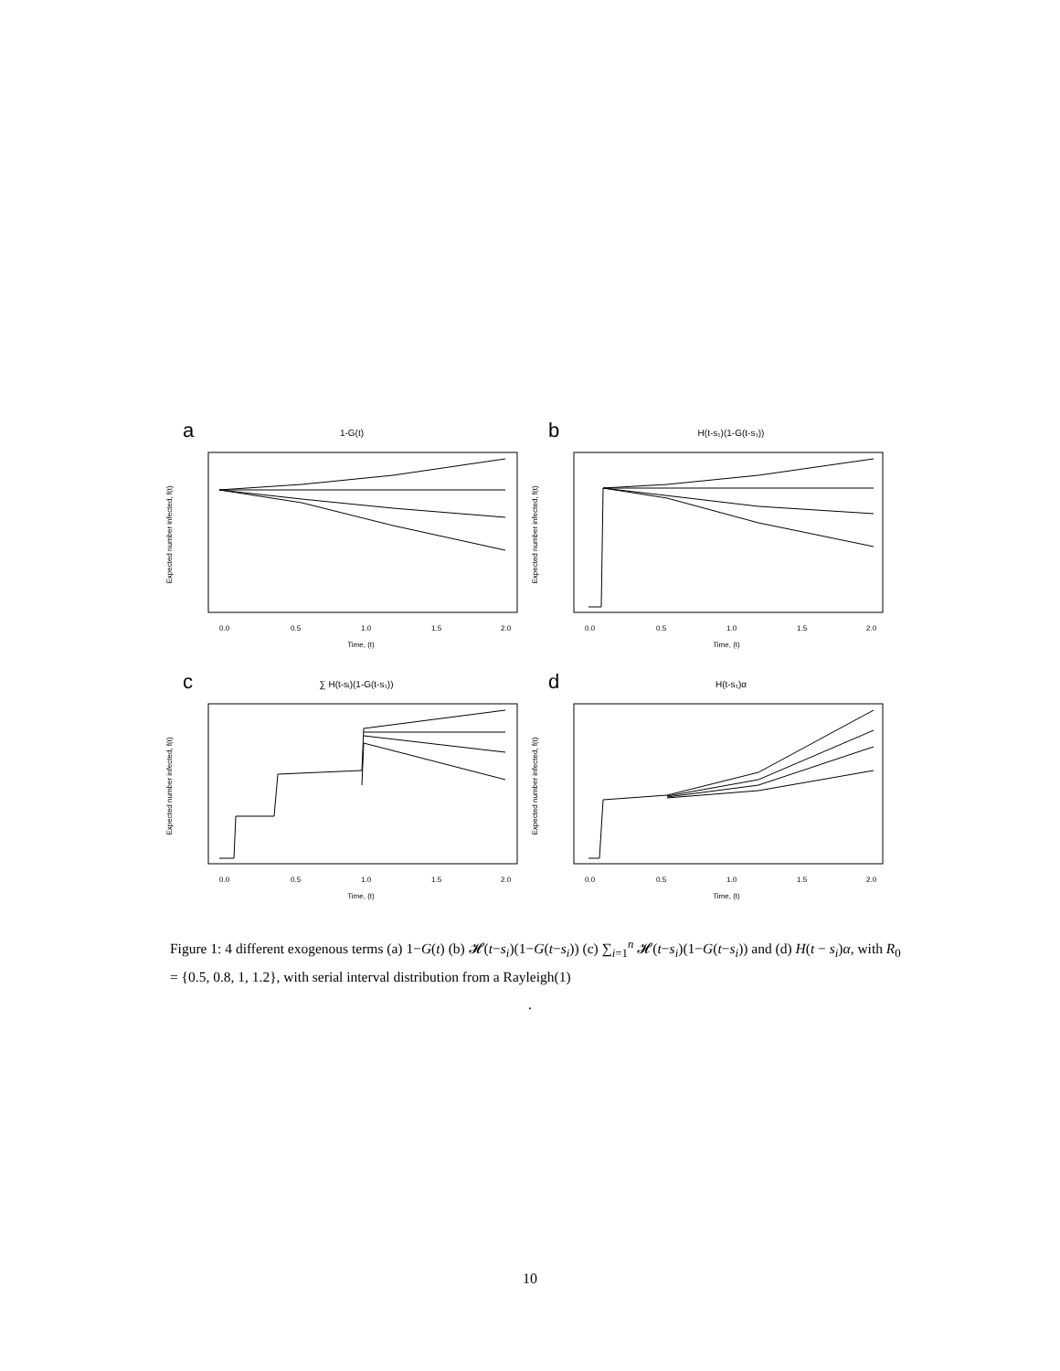a
1-G(t)
Expected number infected, f(t)
0.0
0.5
1.0
1.5
2.0
Time, (t)
b
H(t-s₁)(1-G(t-s₁))
Expected number infected, f(t)
0.0
0.5
1.0
1.5
2.0
Time, (t)
c
∑ H(t-sᵢ)(1-G(t-s₁))
Expected number infected, f(t)
0.0
0.5
1.0
1.5
2.0
Time, (t)
d
H(t-s₁)α
Expected number infected, f(t)
0.0
0.5
1.0
1.5
2.0
Time, (t)
Figure 1: 4 different exogenous terms (a) 1−G(t) (b) 𝓗(t−s<sub>i</sub>)(1−G(t−s<sub>i</sub>)) (c) ∑<sub>i=1</sub><sup>n</sup> 𝓗(t−s<sub>i</sub>)(1−G(t−s<sub>i</sub>)) and (d) H(t − s<sub>i</sub>)α, with R<sub>0</sub> = {0.5, 0.8, 1, 1.2}, with serial interval distribution from a Rayleigh(1)
.
10